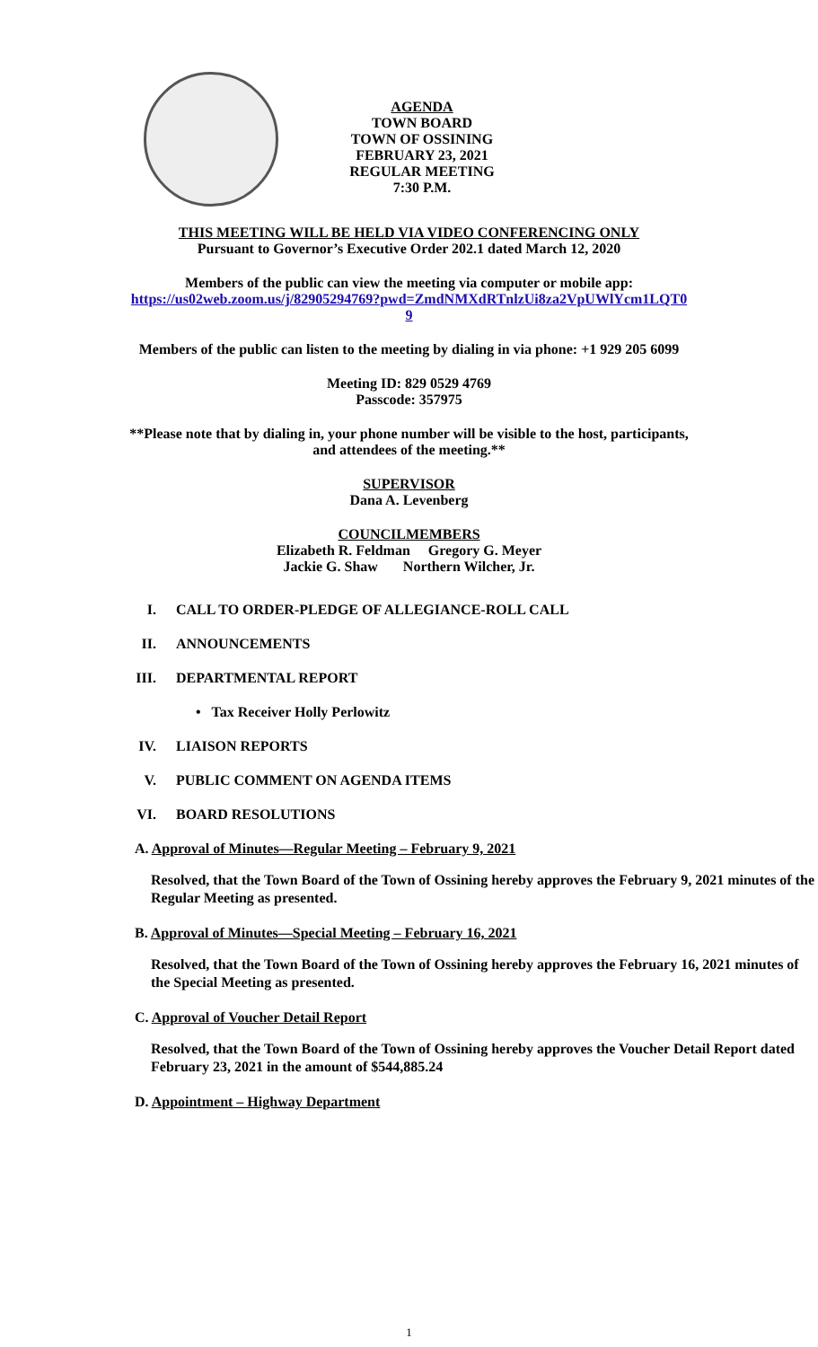AGENDA
TOWN BOARD
TOWN OF OSSINING
FEBRUARY 23, 2021
REGULAR MEETING
7:30 P.M.
THIS MEETING WILL BE HELD VIA VIDEO CONFERENCING ONLY
Pursuant to Governor’s Executive Order 202.1 dated March 12, 2020
Members of the public can view the meeting via computer or mobile app:
https://us02web.zoom.us/j/82905294769?pwd=ZmdNMXdRTnlzUi8za2VpUWlYcm1LQT0
9
Members of the public can listen to the meeting by dialing in via phone: +1 929 205 6099
Meeting ID: 829 0529 4769
Passcode: 357975
**Please note that by dialing in, your phone number will be visible to the host, participants,
and attendees of the meeting.**
SUPERVISOR
Dana A. Levenberg
COUNCILMEMBERS
Elizabeth R. Feldman Gregory G. Meyer
Jackie G. Shaw Northern Wilcher, Jr.
I. CALL TO ORDER-PLEDGE OF ALLEGIANCE-ROLL CALL
II. ANNOUNCEMENTS
III. DEPARTMENTAL REPORT
• Tax Receiver Holly Perlowitz
IV. LIAISON REPORTS
V. PUBLIC COMMENT ON AGENDA ITEMS
VI. BOARD RESOLUTIONS
A. Approval of Minutes—Regular Meeting – February 9, 2021
Resolved, that the Town Board of the Town of Ossining hereby approves the February 9, 2021 minutes of the Regular Meeting as presented.
B. Approval of Minutes—Special Meeting – February 16, 2021
Resolved, that the Town Board of the Town of Ossining hereby approves the February 16, 2021 minutes of the Special Meeting as presented.
C. Approval of Voucher Detail Report
Resolved, that the Town Board of the Town of Ossining hereby approves the Voucher Detail Report dated February 23, 2021 in the amount of $544,885.24
D. Appointment – Highway Department
1